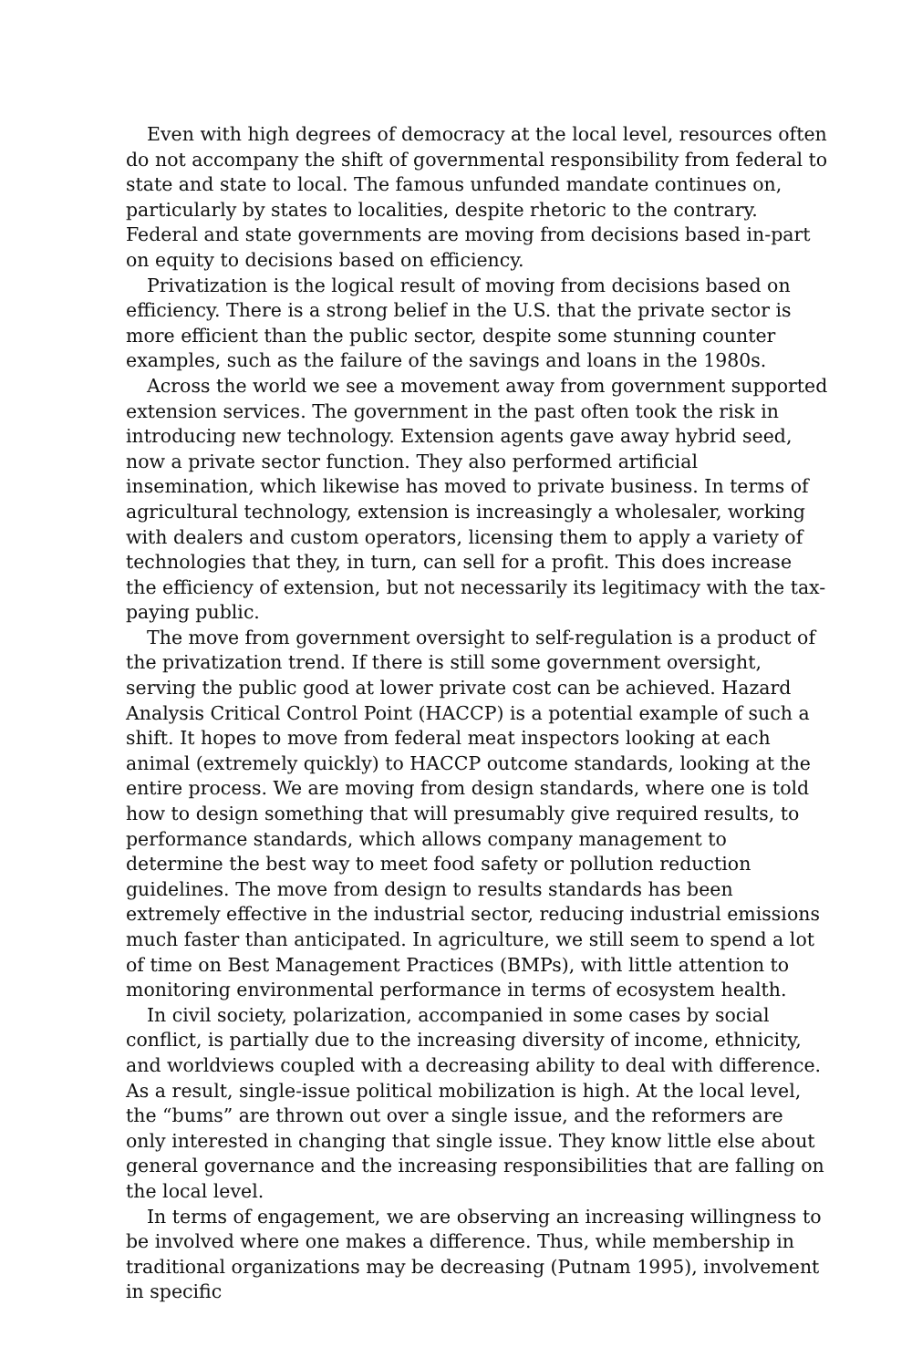Even with high degrees of democracy at the local level, resources often do not accompany the shift of governmental responsibility from federal to state and state to local. The famous unfunded mandate continues on, particularly by states to localities, despite rhetoric to the contrary. Federal and state governments are moving from decisions based in-part on equity to decisions based on efficiency.
Privatization is the logical result of moving from decisions based on efficiency. There is a strong belief in the U.S. that the private sector is more efficient than the public sector, despite some stunning counter examples, such as the failure of the savings and loans in the 1980s.
Across the world we see a movement away from government supported extension services. The government in the past often took the risk in introducing new technology. Extension agents gave away hybrid seed, now a private sector function. They also performed artificial insemination, which likewise has moved to private business. In terms of agricultural technology, extension is increasingly a wholesaler, working with dealers and custom operators, licensing them to apply a variety of technologies that they, in turn, can sell for a profit. This does increase the efficiency of extension, but not necessarily its legitimacy with the tax-paying public.
The move from government oversight to self-regulation is a product of the privatization trend. If there is still some government oversight, serving the public good at lower private cost can be achieved. Hazard Analysis Critical Control Point (HACCP) is a potential example of such a shift. It hopes to move from federal meat inspectors looking at each animal (extremely quickly) to HACCP outcome standards, looking at the entire process. We are moving from design standards, where one is told how to design something that will presumably give required results, to performance standards, which allows company management to determine the best way to meet food safety or pollution reduction guidelines. The move from design to results standards has been extremely effective in the industrial sector, reducing industrial emissions much faster than anticipated. In agriculture, we still seem to spend a lot of time on Best Management Practices (BMPs), with little attention to monitoring environmental performance in terms of ecosystem health.
In civil society, polarization, accompanied in some cases by social conflict, is partially due to the increasing diversity of income, ethnicity, and worldviews coupled with a decreasing ability to deal with difference. As a result, single-issue political mobilization is high. At the local level, the “bums” are thrown out over a single issue, and the reformers are only interested in changing that single issue. They know little else about general governance and the increasing responsibilities that are falling on the local level.
In terms of engagement, we are observing an increasing willingness to be involved where one makes a difference. Thus, while membership in traditional organizations may be decreasing (Putnam 1995), involvement in specific